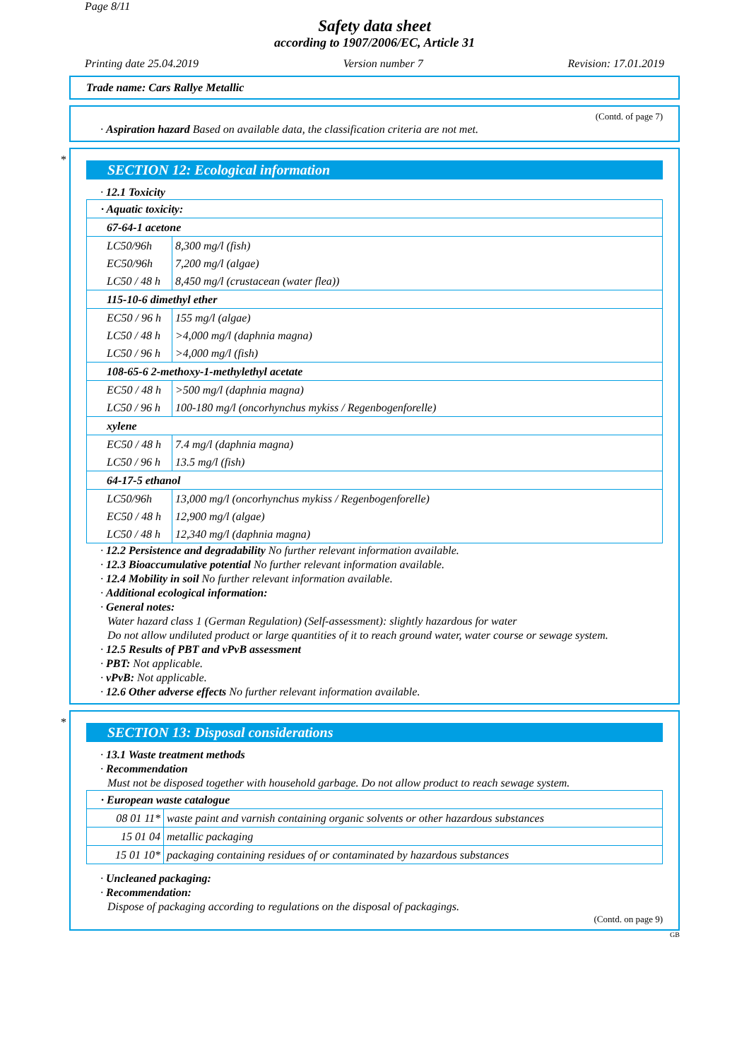Page 8/11
Safety data sheet
according to 1907/2006/EC, Article 31
Printing date 25.04.2019 Version number 7 Revision: 17.01.2019
Trade name: Cars Rallye Metallic
(Contd. of page 7)
· Aspiration hazard Based on available data, the classification criteria are not met.
*
SECTION 12: Ecological information
· 12.1 Toxicity
| · Aquatic toxicity: | |
| 67-64-1 acetone | |
| LC50/96h | 8,300 mg/l (fish) |
| EC50/96h | 7,200 mg/l (algae) |
| LC50 / 48 h | 8,450 mg/l (crustacean (water flea)) |
| 115-10-6 dimethyl ether | |
| EC50 / 96 h | 155 mg/l (algae) |
| LC50 / 48 h | >4,000 mg/l (daphnia magna) |
| LC50 / 96 h | >4,000 mg/l (fish) |
| 108-65-6 2-methoxy-1-methylethyl acetate | |
| EC50 / 48 h | >500 mg/l (daphnia magna) |
| LC50 / 96 h | 100-180 mg/l (oncorhynchus mykiss / Regenbogenforelle) |
| xylene | |
| EC50 / 48 h | 7.4 mg/l (daphnia magna) |
| LC50 / 96 h | 13.5 mg/l (fish) |
| 64-17-5 ethanol | |
| LC50/96h | 13,000 mg/l (oncorhynchus mykiss / Regenbogenforelle) |
| EC50 / 48 h | 12,900 mg/l (algae) |
| LC50 / 48 h | 12,340 mg/l (daphnia magna) |
· 12.2 Persistence and degradability No further relevant information available.
· 12.3 Bioaccumulative potential No further relevant information available.
· 12.4 Mobility in soil No further relevant information available.
· Additional ecological information:
· General notes:
Water hazard class 1 (German Regulation) (Self-assessment): slightly hazardous for water
Do not allow undiluted product or large quantities of it to reach ground water, water course or sewage system.
· 12.5 Results of PBT and vPvB assessment
· PBT: Not applicable.
· vPvB: Not applicable.
· 12.6 Other adverse effects No further relevant information available.
*
SECTION 13: Disposal considerations
· 13.1 Waste treatment methods
· Recommendation
Must not be disposed together with household garbage. Do not allow product to reach sewage system.
| · European waste catalogue | |
| 08 01 11* | waste paint and varnish containing organic solvents or other hazardous substances |
| 15 01 04 | metallic packaging |
| 15 01 10* | packaging containing residues of or contaminated by hazardous substances |
· Uncleaned packaging:
· Recommendation:
Dispose of packaging according to regulations on the disposal of packagings.
(Contd. on page 9)
GB